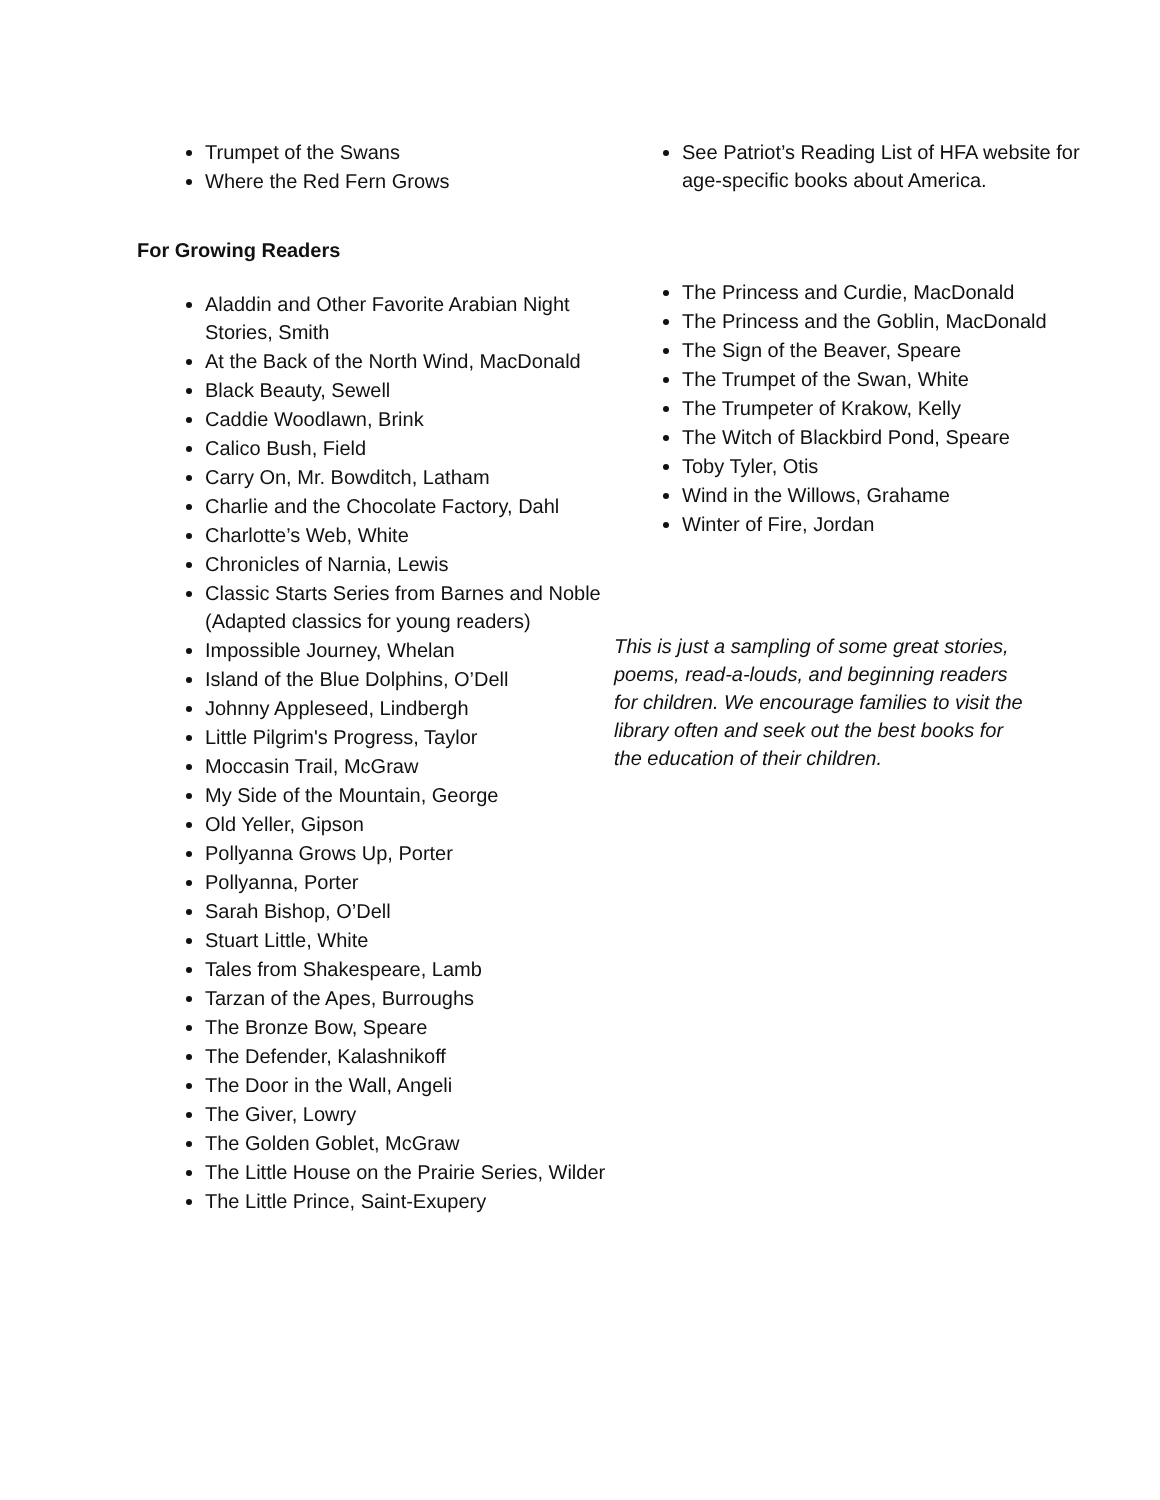Trumpet of the Swans
Where the Red Fern Grows
For Growing Readers
Aladdin and Other Favorite Arabian Night Stories, Smith
At the Back of the North Wind, MacDonald
Black Beauty, Sewell
Caddie Woodlawn, Brink
Calico Bush, Field
Carry On, Mr. Bowditch, Latham
Charlie and the Chocolate Factory, Dahl
Charlotte’s Web, White
Chronicles of Narnia, Lewis
Classic Starts Series from Barnes and Noble (Adapted classics for young readers)
Impossible Journey, Whelan
Island of the Blue Dolphins, O’Dell
Johnny Appleseed, Lindbergh
Little Pilgrim's Progress, Taylor
Moccasin Trail, McGraw
My Side of the Mountain, George
Old Yeller, Gipson
Pollyanna Grows Up, Porter
Pollyanna, Porter
Sarah Bishop, O’Dell
Stuart Little, White
Tales from Shakespeare, Lamb
Tarzan of the Apes, Burroughs
The Bronze Bow, Speare
The Defender, Kalashnikoff
The Door in the Wall, Angeli
The Giver, Lowry
The Golden Goblet, McGraw
The Little House on the Prairie Series, Wilder
The Little Prince, Saint-Exupery
See Patriot’s Reading List of HFA website for age-specific books about America.
The Princess and Curdie, MacDonald
The Princess and the Goblin, MacDonald
The Sign of the Beaver, Speare
The Trumpet of the Swan, White
The Trumpeter of Krakow, Kelly
The Witch of Blackbird Pond, Speare
Toby Tyler, Otis
Wind in the Willows, Grahame
Winter of Fire, Jordan
This is just a sampling of some great stories, poems, read-a-louds, and beginning readers for children. We encourage families to visit the library often and seek out the best books for the education of their children.